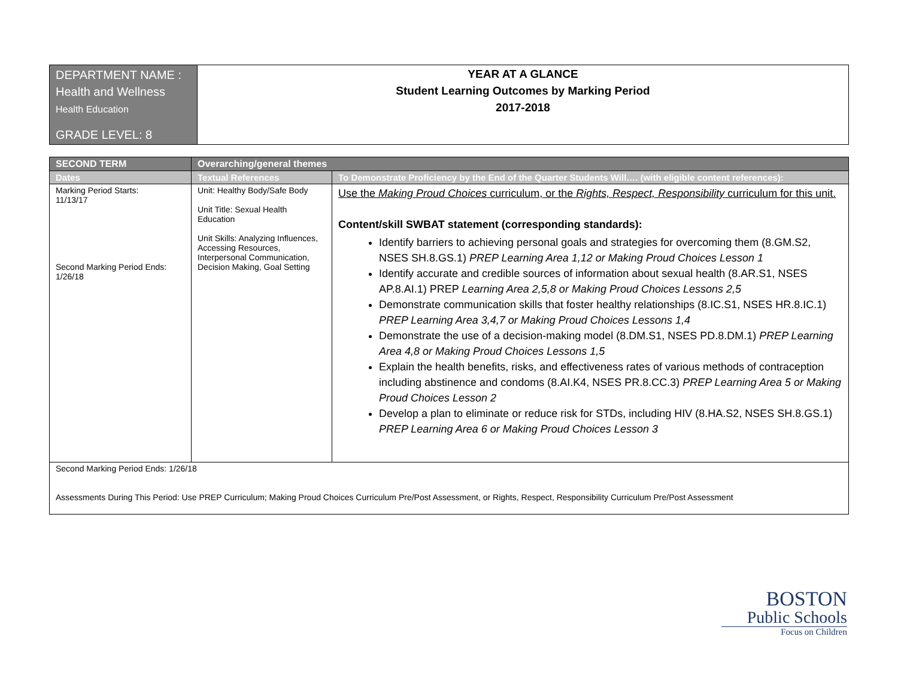| DEPARTMENT NAME : Health and Wellness Health Education GRADE LEVEL: 8 | YEAR AT A GLANCE Student Learning Outcomes by Marking Period 2017-2018 |
| SECOND TERM | Overarching/general themes | |
| Dates | Textual References | To Demonstrate Proficiency by the End of the Quarter Students Will…. (with eligible content references): |
| Marking Period Starts: 11/13/17 Second Marking Period Ends: 1/26/18 | Unit: Healthy Body/Safe Body Unit Title: Sexual Health Education Unit Skills: Analyzing Influences, Accessing Resources, Interpersonal Communication, Decision Making, Goal Setting | Use the Making Proud Choices curriculum, or the Rights, Respect, Responsibility curriculum for this unit. Content/skill SWBAT statement (corresponding standards): Identify barriers to achieving personal goals and strategies for overcoming them (8.GM.S2, NSES SH.8.GS.1) PREP Learning Area 1,12 or Making Proud Choices Lesson 1 Identify accurate and credible sources of information about sexual health (8.AR.S1, NSES AP.8.AI.1) PREP Learning Area 2,5,8 or Making Proud Choices Lessons 2,5 Demonstrate communication skills that foster healthy relationships (8.IC.S1, NSES HR.8.IC.1) PREP Learning Area 3,4,7 or Making Proud Choices Lessons 1,4 Demonstrate the use of a decision-making model (8.DM.S1, NSES PD.8.DM.1) PREP Learning Area 4,8 or Making Proud Choices Lessons 1,5 Explain the health benefits, risks, and effectiveness rates of various methods of contraception including abstinence and condoms (8.AI.K4, NSES PR.8.CC.3) PREP Learning Area 5 or Making Proud Choices Lesson 2 Develop a plan to eliminate or reduce risk for STDs, including HIV (8.HA.S2, NSES SH.8.GS.1) PREP Learning Area 6 or Making Proud Choices Lesson 3 |
| Second Marking Period Ends: 1/26/18 Assessments During This Period: Use PREP Curriculum; Making Proud Choices Curriculum Pre/Post Assessment, or Rights, Respect, Responsibility Curriculum Pre/Post Assessment | | |
BOSTON
Public Schools
Focus on Children